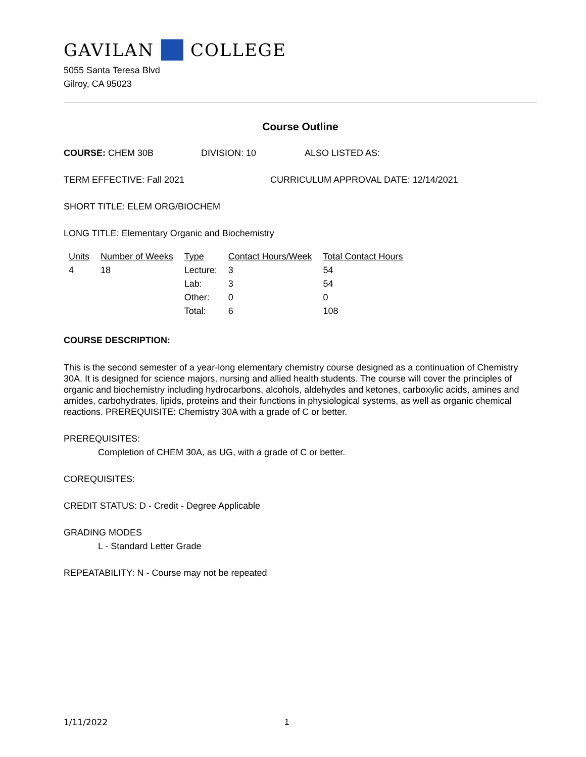GAVILAN COLLEGE
5055 Santa Teresa Blvd
Gilroy, CA 95023
Course Outline
COURSE: CHEM 30B DIVISION: 10 ALSO LISTED AS:
TERM EFFECTIVE: Fall 2021 CURRICULUM APPROVAL DATE: 12/14/2021
SHORT TITLE: ELEM ORG/BIOCHEM
LONG TITLE: Elementary Organic and Biochemistry
| Units | Number of Weeks | Type | Contact Hours/Week | Total Contact Hours |
| --- | --- | --- | --- | --- |
| 4 | 18 | Lecture: | 3 | 54 |
| | | Lab: | 3 | 54 |
| | | Other: | 0 | 0 |
| | | Total: | 6 | 108 |
COURSE DESCRIPTION:
This is the second semester of a year-long elementary chemistry course designed as a continuation of Chemistry 30A. It is designed for science majors, nursing and allied health students. The course will cover the principles of organic and biochemistry including hydrocarbons, alcohols, aldehydes and ketones, carboxylic acids, amines and amides, carbohydrates, lipids, proteins and their functions in physiological systems, as well as organic chemical reactions. PREREQUISITE: Chemistry 30A with a grade of C or better.
PREREQUISITES:
Completion of CHEM 30A, as UG, with a grade of C or better.
COREQUISITES:
CREDIT STATUS: D - Credit - Degree Applicable
GRADING MODES
L - Standard Letter Grade
REPEATABILITY: N - Course may not be repeated
1/11/2022 1